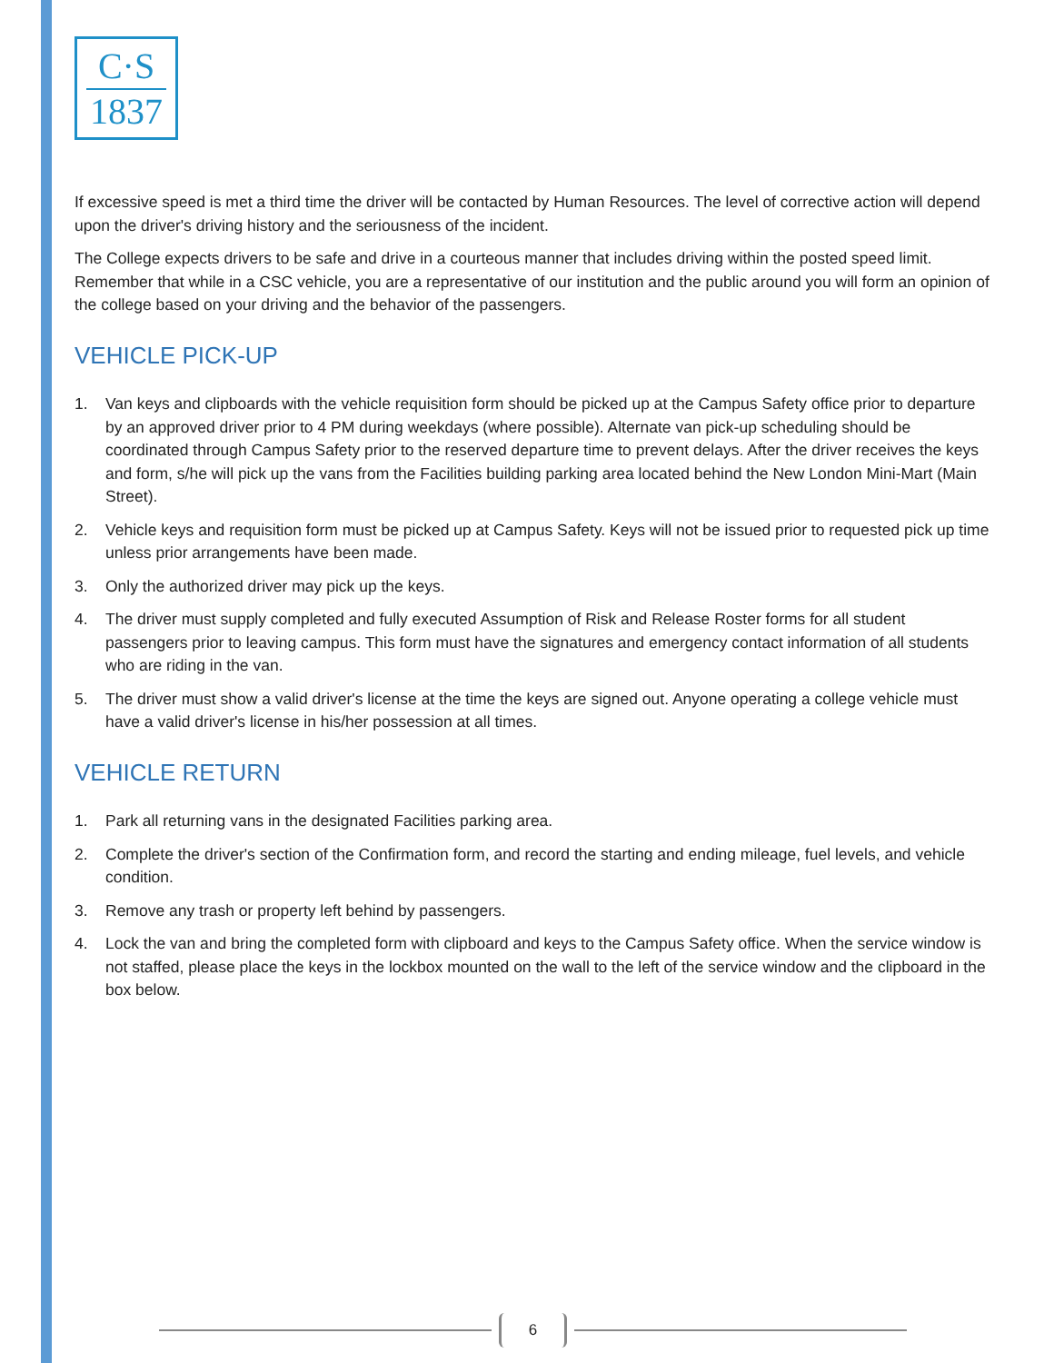C·S
1837
If excessive speed is met a third time the driver will be contacted by Human Resources. The level of corrective action will depend upon the driver's driving history and the seriousness of the incident.
The College expects drivers to be safe and drive in a courteous manner that includes driving within the posted speed limit. Remember that while in a CSC vehicle, you are a representative of our institution and the public around you will form an opinion of the college based on your driving and the behavior of the passengers.
VEHICLE PICK-UP
1. Van keys and clipboards with the vehicle requisition form should be picked up at the Campus Safety office prior to departure by an approved driver prior to 4 PM during weekdays (where possible). Alternate van pick-up scheduling should be coordinated through Campus Safety prior to the reserved departure time to prevent delays. After the driver receives the keys and form, s/he will pick up the vans from the Facilities building parking area located behind the New London Mini-Mart (Main Street).
2. Vehicle keys and requisition form must be picked up at Campus Safety. Keys will not be issued prior to requested pick up time unless prior arrangements have been made.
3. Only the authorized driver may pick up the keys.
4. The driver must supply completed and fully executed Assumption of Risk and Release Roster forms for all student passengers prior to leaving campus. This form must have the signatures and emergency contact information of all students who are riding in the van.
5. The driver must show a valid driver's license at the time the keys are signed out. Anyone operating a college vehicle must have a valid driver's license in his/her possession at all times.
VEHICLE RETURN
1. Park all returning vans in the designated Facilities parking area.
2. Complete the driver's section of the Confirmation form, and record the starting and ending mileage, fuel levels, and vehicle condition.
3. Remove any trash or property left behind by passengers.
4. Lock the van and bring the completed form with clipboard and keys to the Campus Safety office. When the service window is not staffed, please place the keys in the lockbox mounted on the wall to the left of the service window and the clipboard in the box below.
6